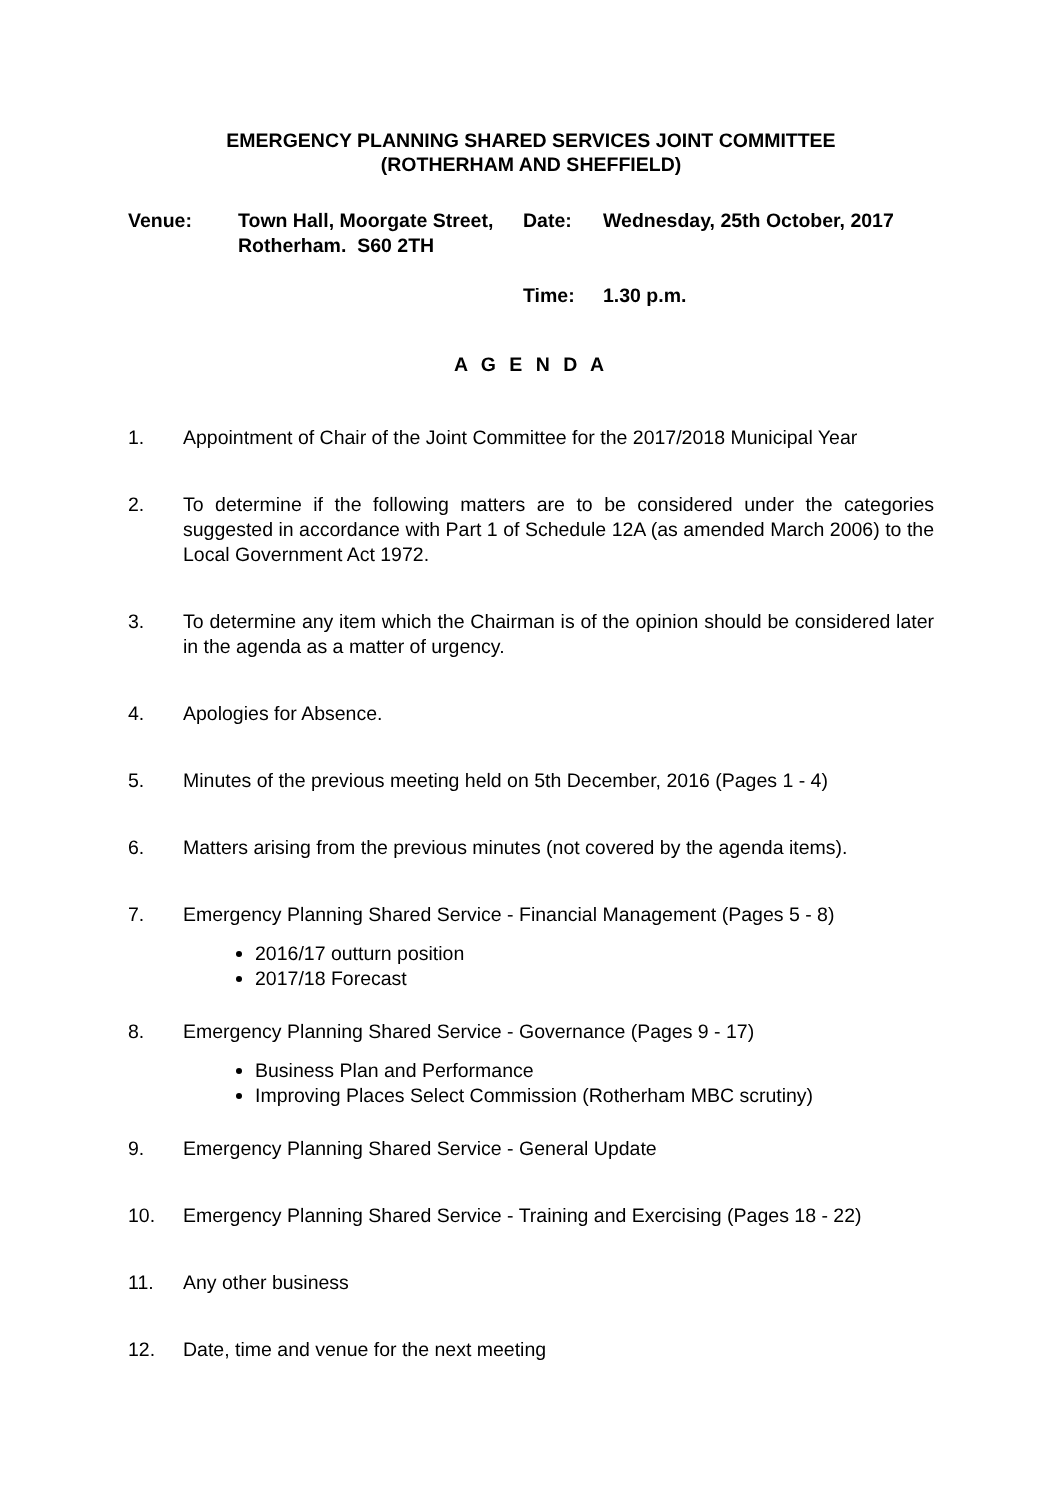EMERGENCY PLANNING SHARED SERVICES JOINT COMMITTEE
(ROTHERHAM AND SHEFFIELD)
Venue: Town Hall, Moorgate Street, Rotherham. S60 2TH
Date: Wednesday, 25th October, 2017
Time: 1.30 p.m.
A G E N D A
1. Appointment of Chair of the Joint Committee for the 2017/2018 Municipal Year
2. To determine if the following matters are to be considered under the categories suggested in accordance with Part 1 of Schedule 12A (as amended March 2006) to the Local Government Act 1972.
3. To determine any item which the Chairman is of the opinion should be considered later in the agenda as a matter of urgency.
4. Apologies for Absence.
5. Minutes of the previous meeting held on 5th December, 2016 (Pages 1 - 4)
6. Matters arising from the previous minutes (not covered by the agenda items).
7. Emergency Planning Shared Service - Financial Management (Pages 5 - 8)
2016/17 outturn position
2017/18 Forecast
8. Emergency Planning Shared Service - Governance (Pages 9 - 17)
Business Plan and Performance
Improving Places Select Commission (Rotherham MBC scrutiny)
9. Emergency Planning Shared Service - General Update
10. Emergency Planning Shared Service - Training and Exercising (Pages 18 - 22)
11. Any other business
12. Date, time and venue for the next meeting